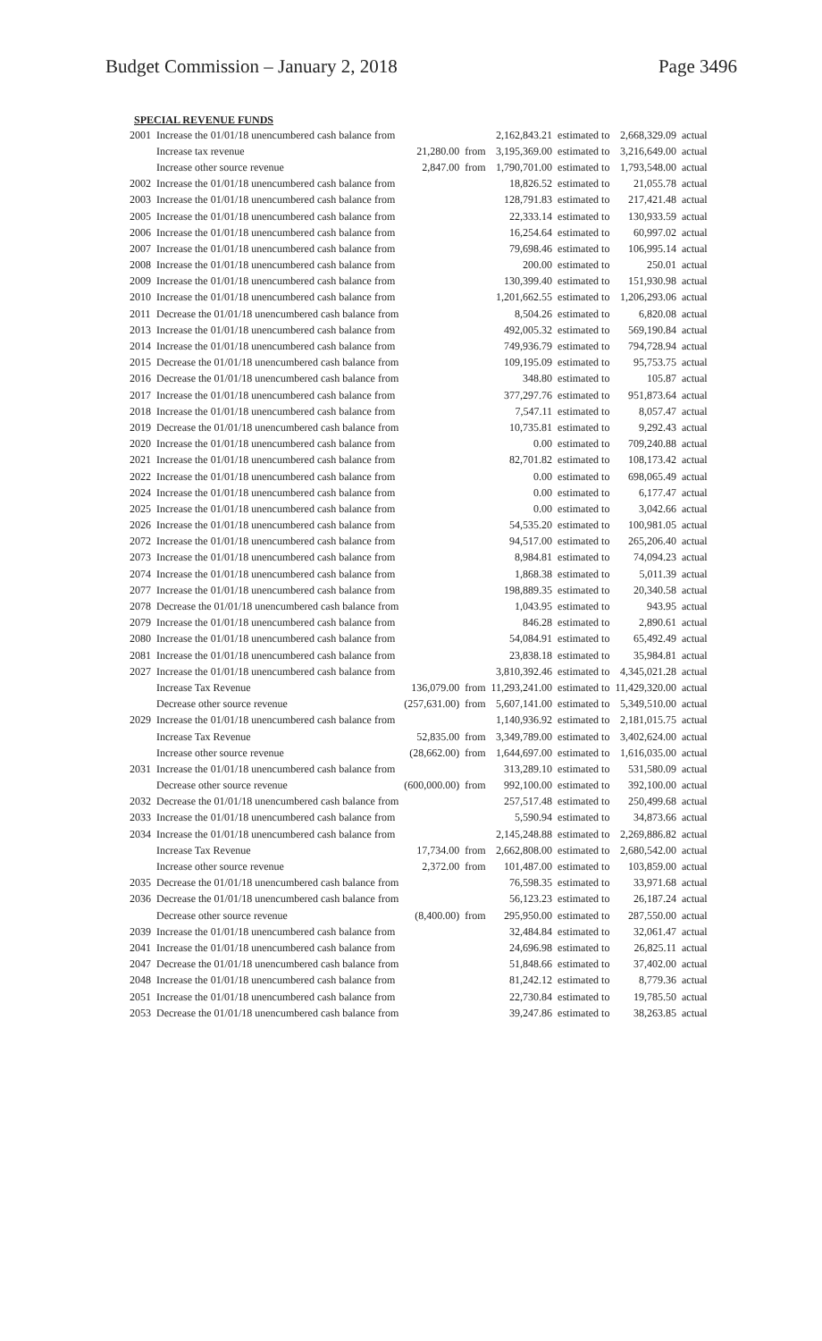Budget Commission – January 2, 2018 Page 3496
SPECIAL REVENUE FUNDS
| 2001 | Increase the 01/01/18 unencumbered cash balance from | | | 2,162,843.21 | estimated to | 2,668,329.09 | actual |
| | Increase tax revenue | 21,280.00 | from | 3,195,369.00 | estimated to | 3,216,649.00 | actual |
| | Increase other source revenue | 2,847.00 | from | 1,790,701.00 | estimated to | 1,793,548.00 | actual |
| 2002 | Increase the 01/01/18 unencumbered cash balance from | | | 18,826.52 | estimated to | 21,055.78 | actual |
| 2003 | Increase the 01/01/18 unencumbered cash balance from | | | 128,791.83 | estimated to | 217,421.48 | actual |
| 2005 | Increase the 01/01/18 unencumbered cash balance from | | | 22,333.14 | estimated to | 130,933.59 | actual |
| 2006 | Increase the 01/01/18 unencumbered cash balance from | | | 16,254.64 | estimated to | 60,997.02 | actual |
| 2007 | Increase the 01/01/18 unencumbered cash balance from | | | 79,698.46 | estimated to | 106,995.14 | actual |
| 2008 | Increase the 01/01/18 unencumbered cash balance from | | | 200.00 | estimated to | 250.01 | actual |
| 2009 | Increase the 01/01/18 unencumbered cash balance from | | | 130,399.40 | estimated to | 151,930.98 | actual |
| 2010 | Increase the 01/01/18 unencumbered cash balance from | | | 1,201,662.55 | estimated to | 1,206,293.06 | actual |
| 2011 | Decrease the 01/01/18 unencumbered cash balance from | | | 8,504.26 | estimated to | 6,820.08 | actual |
| 2013 | Increase the 01/01/18 unencumbered cash balance from | | | 492,005.32 | estimated to | 569,190.84 | actual |
| 2014 | Increase the 01/01/18 unencumbered cash balance from | | | 749,936.79 | estimated to | 794,728.94 | actual |
| 2015 | Decrease the 01/01/18 unencumbered cash balance from | | | 109,195.09 | estimated to | 95,753.75 | actual |
| 2016 | Decrease the 01/01/18 unencumbered cash balance from | | | 348.80 | estimated to | 105.87 | actual |
| 2017 | Increase the 01/01/18 unencumbered cash balance from | | | 377,297.76 | estimated to | 951,873.64 | actual |
| 2018 | Increase the 01/01/18 unencumbered cash balance from | | | 7,547.11 | estimated to | 8,057.47 | actual |
| 2019 | Decrease the 01/01/18 unencumbered cash balance from | | | 10,735.81 | estimated to | 9,292.43 | actual |
| 2020 | Increase the 01/01/18 unencumbered cash balance from | | | 0.00 | estimated to | 709,240.88 | actual |
| 2021 | Increase the 01/01/18 unencumbered cash balance from | | | 82,701.82 | estimated to | 108,173.42 | actual |
| 2022 | Increase the 01/01/18 unencumbered cash balance from | | | 0.00 | estimated to | 698,065.49 | actual |
| 2024 | Increase the 01/01/18 unencumbered cash balance from | | | 0.00 | estimated to | 6,177.47 | actual |
| 2025 | Increase the 01/01/18 unencumbered cash balance from | | | 0.00 | estimated to | 3,042.66 | actual |
| 2026 | Increase the 01/01/18 unencumbered cash balance from | | | 54,535.20 | estimated to | 100,981.05 | actual |
| 2072 | Increase the 01/01/18 unencumbered cash balance from | | | 94,517.00 | estimated to | 265,206.40 | actual |
| 2073 | Increase the 01/01/18 unencumbered cash balance from | | | 8,984.81 | estimated to | 74,094.23 | actual |
| 2074 | Increase the 01/01/18 unencumbered cash balance from | | | 1,868.38 | estimated to | 5,011.39 | actual |
| 2077 | Increase the 01/01/18 unencumbered cash balance from | | | 198,889.35 | estimated to | 20,340.58 | actual |
| 2078 | Decrease the 01/01/18 unencumbered cash balance from | | | 1,043.95 | estimated to | 943.95 | actual |
| 2079 | Increase the 01/01/18 unencumbered cash balance from | | | 846.28 | estimated to | 2,890.61 | actual |
| 2080 | Increase the 01/01/18 unencumbered cash balance from | | | 54,084.91 | estimated to | 65,492.49 | actual |
| 2081 | Increase the 01/01/18 unencumbered cash balance from | | | 23,838.18 | estimated to | 35,984.81 | actual |
| 2027 | Increase the 01/01/18 unencumbered cash balance from | | | 3,810,392.46 | estimated to | 4,345,021.28 | actual |
| | Increase Tax Revenue | 136,079.00 | from | 11,293,241.00 | estimated to | 11,429,320.00 | actual |
| | Decrease other source revenue | (257,631.00) | from | 5,607,141.00 | estimated to | 5,349,510.00 | actual |
| 2029 | Increase the 01/01/18 unencumbered cash balance from | | | 1,140,936.92 | estimated to | 2,181,015.75 | actual |
| | Increase Tax Revenue | 52,835.00 | from | 3,349,789.00 | estimated to | 3,402,624.00 | actual |
| | Increase other source revenue | (28,662.00) | from | 1,644,697.00 | estimated to | 1,616,035.00 | actual |
| 2031 | Increase the 01/01/18 unencumbered cash balance from | | | 313,289.10 | estimated to | 531,580.09 | actual |
| | Decrease other source revenue | (600,000.00) | from | 992,100.00 | estimated to | 392,100.00 | actual |
| 2032 | Decrease the 01/01/18 unencumbered cash balance from | | | 257,517.48 | estimated to | 250,499.68 | actual |
| 2033 | Increase the 01/01/18 unencumbered cash balance from | | | 5,590.94 | estimated to | 34,873.66 | actual |
| 2034 | Increase the 01/01/18 unencumbered cash balance from | | | 2,145,248.88 | estimated to | 2,269,886.82 | actual |
| | Increase Tax Revenue | 17,734.00 | from | 2,662,808.00 | estimated to | 2,680,542.00 | actual |
| | Increase other source revenue | 2,372.00 | from | 101,487.00 | estimated to | 103,859.00 | actual |
| 2035 | Decrease the 01/01/18 unencumbered cash balance from | | | 76,598.35 | estimated to | 33,971.68 | actual |
| 2036 | Decrease the 01/01/18 unencumbered cash balance from | | | 56,123.23 | estimated to | 26,187.24 | actual |
| | Decrease other source revenue | (8,400.00) | from | 295,950.00 | estimated to | 287,550.00 | actual |
| 2039 | Increase the 01/01/18 unencumbered cash balance from | | | 32,484.84 | estimated to | 32,061.47 | actual |
| 2041 | Increase the 01/01/18 unencumbered cash balance from | | | 24,696.98 | estimated to | 26,825.11 | actual |
| 2047 | Decrease the 01/01/18 unencumbered cash balance from | | | 51,848.66 | estimated to | 37,402.00 | actual |
| 2048 | Increase the 01/01/18 unencumbered cash balance from | | | 81,242.12 | estimated to | 8,779.36 | actual |
| 2051 | Increase the 01/01/18 unencumbered cash balance from | | | 22,730.84 | estimated to | 19,785.50 | actual |
| 2053 | Decrease the 01/01/18 unencumbered cash balance from | | | 39,247.86 | estimated to | 38,263.85 | actual |